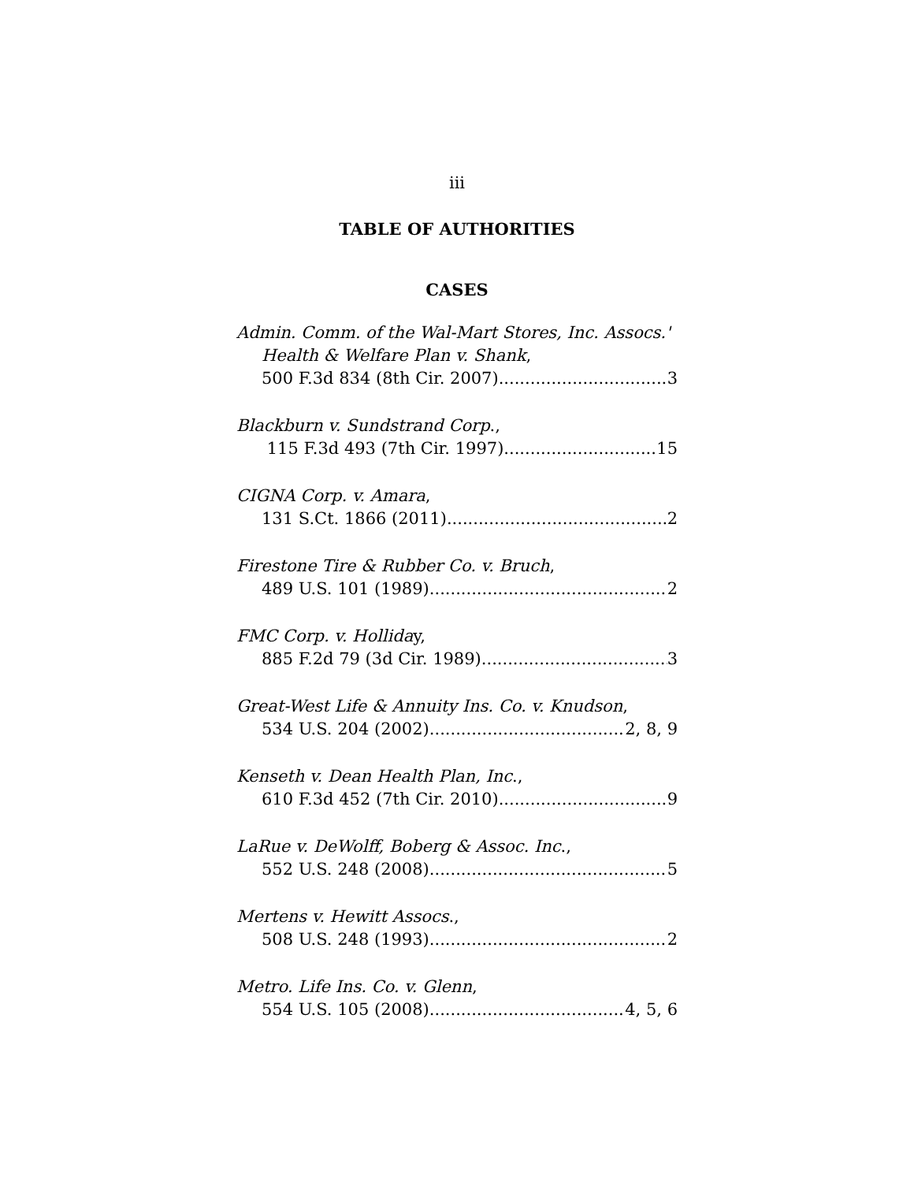iii
TABLE OF AUTHORITIES
CASES
Admin. Comm. of the Wal-Mart Stores, Inc. Assocs.'
Health & Welfare Plan v. Shank,
500 F.3d 834 (8th Cir. 2007) 3
Blackburn v. Sundstrand Corp.,
115 F.3d 493 (7th Cir. 1997) 15
CIGNA Corp. v. Amara,
131 S.Ct. 1866 (2011) 2
Firestone Tire & Rubber Co. v. Bruch,
489 U.S. 101 (1989) 2
FMC Corp. v. Holliday,
885 F.2d 79 (3d Cir. 1989) 3
Great-West Life & Annuity Ins. Co. v. Knudson,
534 U.S. 204 (2002) 2, 8, 9
Kenseth v. Dean Health Plan, Inc.,
610 F.3d 452 (7th Cir. 2010) 9
LaRue v. DeWolff, Boberg & Assoc. Inc.,
552 U.S. 248 (2008) 5
Mertens v. Hewitt Assocs.,
508 U.S. 248 (1993) 2
Metro. Life Ins. Co. v. Glenn,
554 U.S. 105 (2008) 4, 5, 6